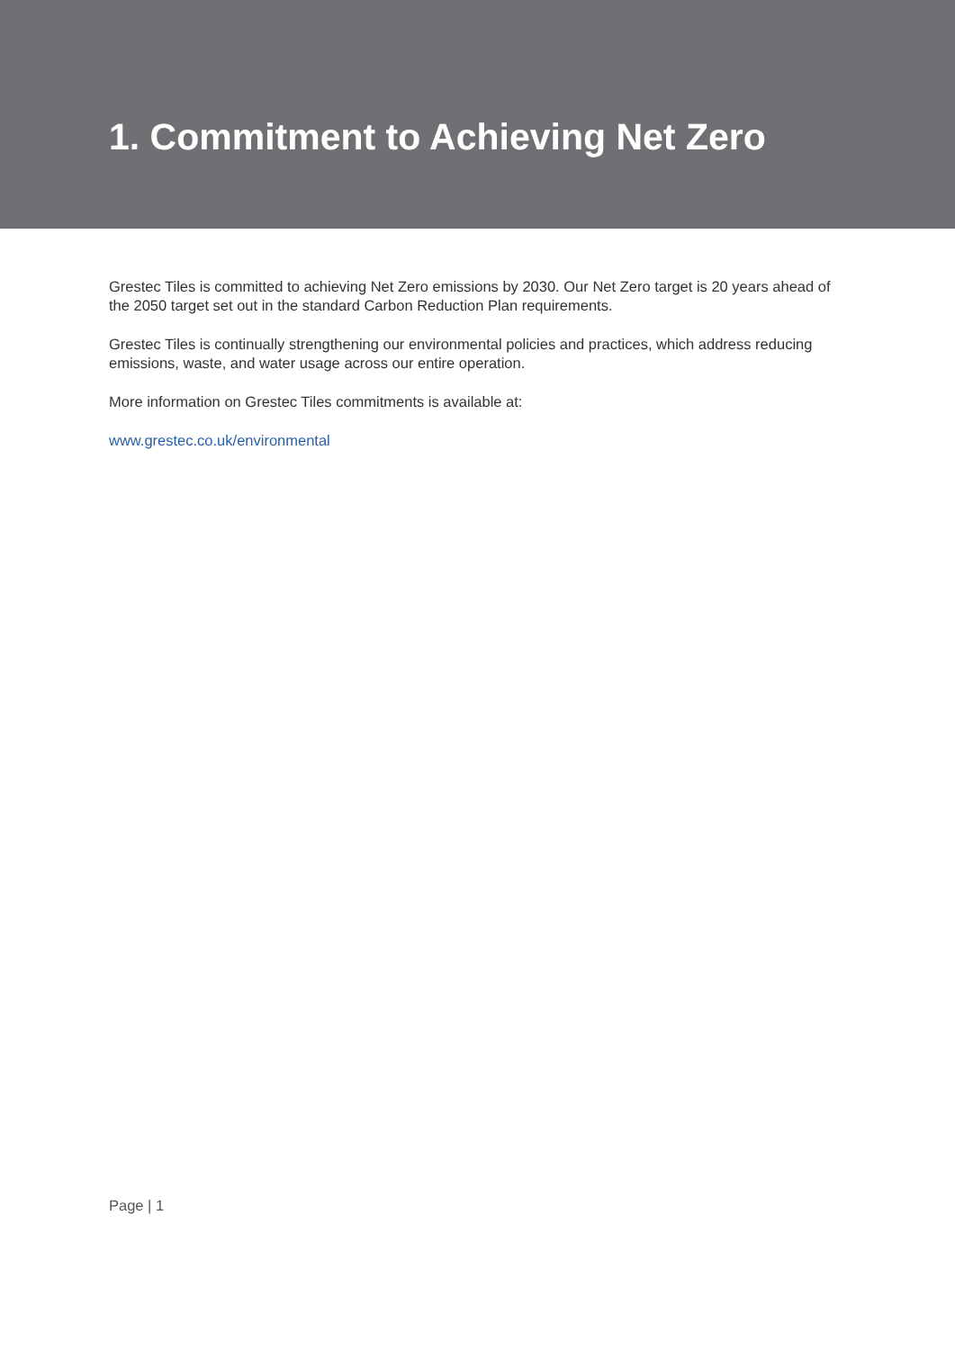1. Commitment to Achieving Net Zero
Grestec Tiles is committed to achieving Net Zero emissions by 2030. Our Net Zero target is 20 years ahead of the 2050 target set out in the standard Carbon Reduction Plan requirements.
Grestec Tiles is continually strengthening our environmental policies and practices, which address reducing emissions, waste, and water usage across our entire operation.
More information on Grestec Tiles commitments is available at:
www.grestec.co.uk/environmental
Page | 1